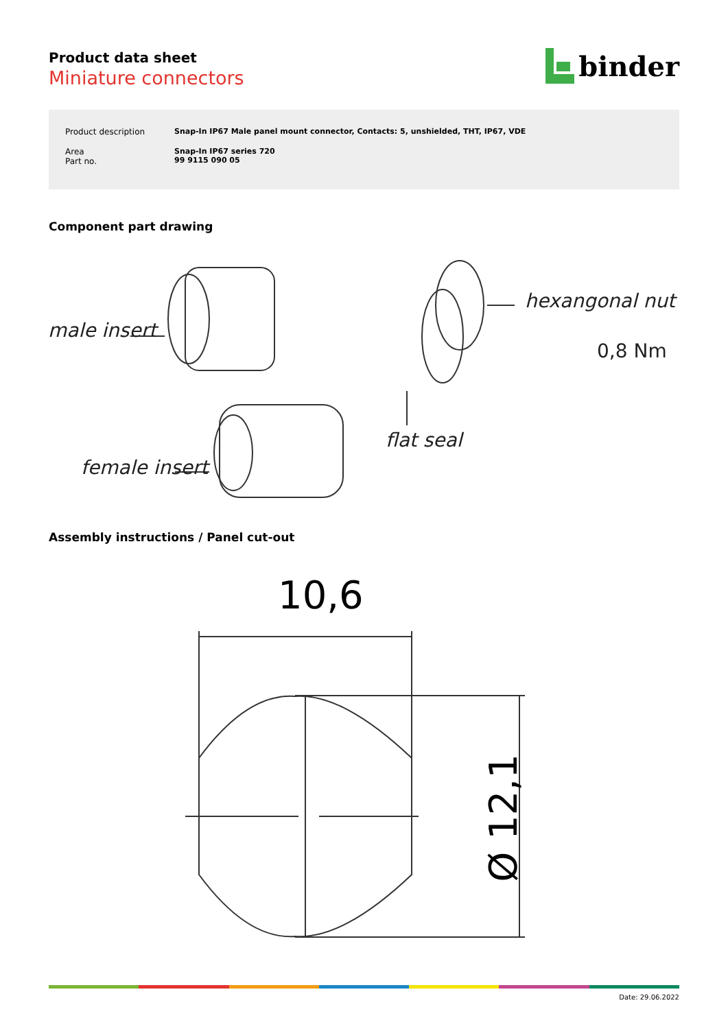Product data sheet
Miniature connectors
binder
| Product description | Snap-In IP67 Male panel mount connector, Contacts: 5, unshielded, THT, IP67, VDE |
| Area Part no. | Snap-In IP67 series 720 99 9115 090 05 |
Component part drawing
male insert
hexangonal nut
0,8 Nm
flat seal
female insert
Assembly instructions / Panel cut-out
10,6
Ø 12,1
Date: 29.06.2022